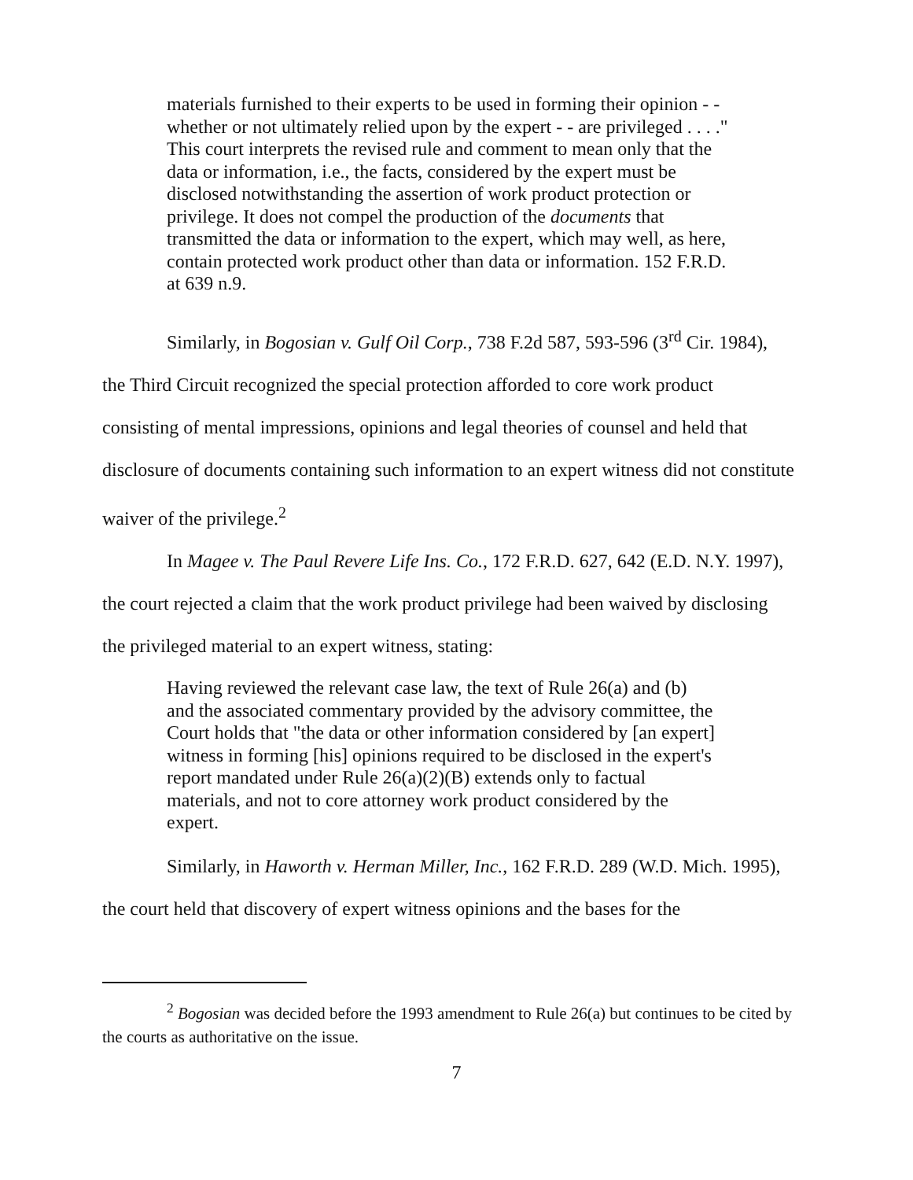materials furnished to their experts to be used in forming their opinion - - whether or not ultimately relied upon by the expert - - are privileged . . . ." This court interprets the revised rule and comment to mean only that the data or information, i.e., the facts, considered by the expert must be disclosed notwithstanding the assertion of work product protection or privilege. It does not compel the production of the documents that transmitted the data or information to the expert, which may well, as here, contain protected work product other than data or information. 152 F.R.D. at 639 n.9.
Similarly, in Bogosian v. Gulf Oil Corp., 738 F.2d 587, 593-596 (3<sup>rd</sup> Cir. 1984), the Third Circuit recognized the special protection afforded to core work product consisting of mental impressions, opinions and legal theories of counsel and held that disclosure of documents containing such information to an expert witness did not constitute waiver of the privilege.<sup>2</sup>
In Magee v. The Paul Revere Life Ins. Co., 172 F.R.D. 627, 642 (E.D. N.Y. 1997), the court rejected a claim that the work product privilege had been waived by disclosing the privileged material to an expert witness, stating:
Having reviewed the relevant case law, the text of Rule 26(a) and (b) and the associated commentary provided by the advisory committee, the Court holds that "the data or other information considered by [an expert] witness in forming [his] opinions required to be disclosed in the expert's report mandated under Rule 26(a)(2)(B) extends only to factual materials, and not to core attorney work product considered by the expert.
Similarly, in Haworth v. Herman Miller, Inc., 162 F.R.D. 289 (W.D. Mich. 1995), the court held that discovery of expert witness opinions and the bases for the
<sup>2</sup> Bogosian was decided before the 1993 amendment to Rule 26(a) but continues to be cited by the courts as authoritative on the issue.
7